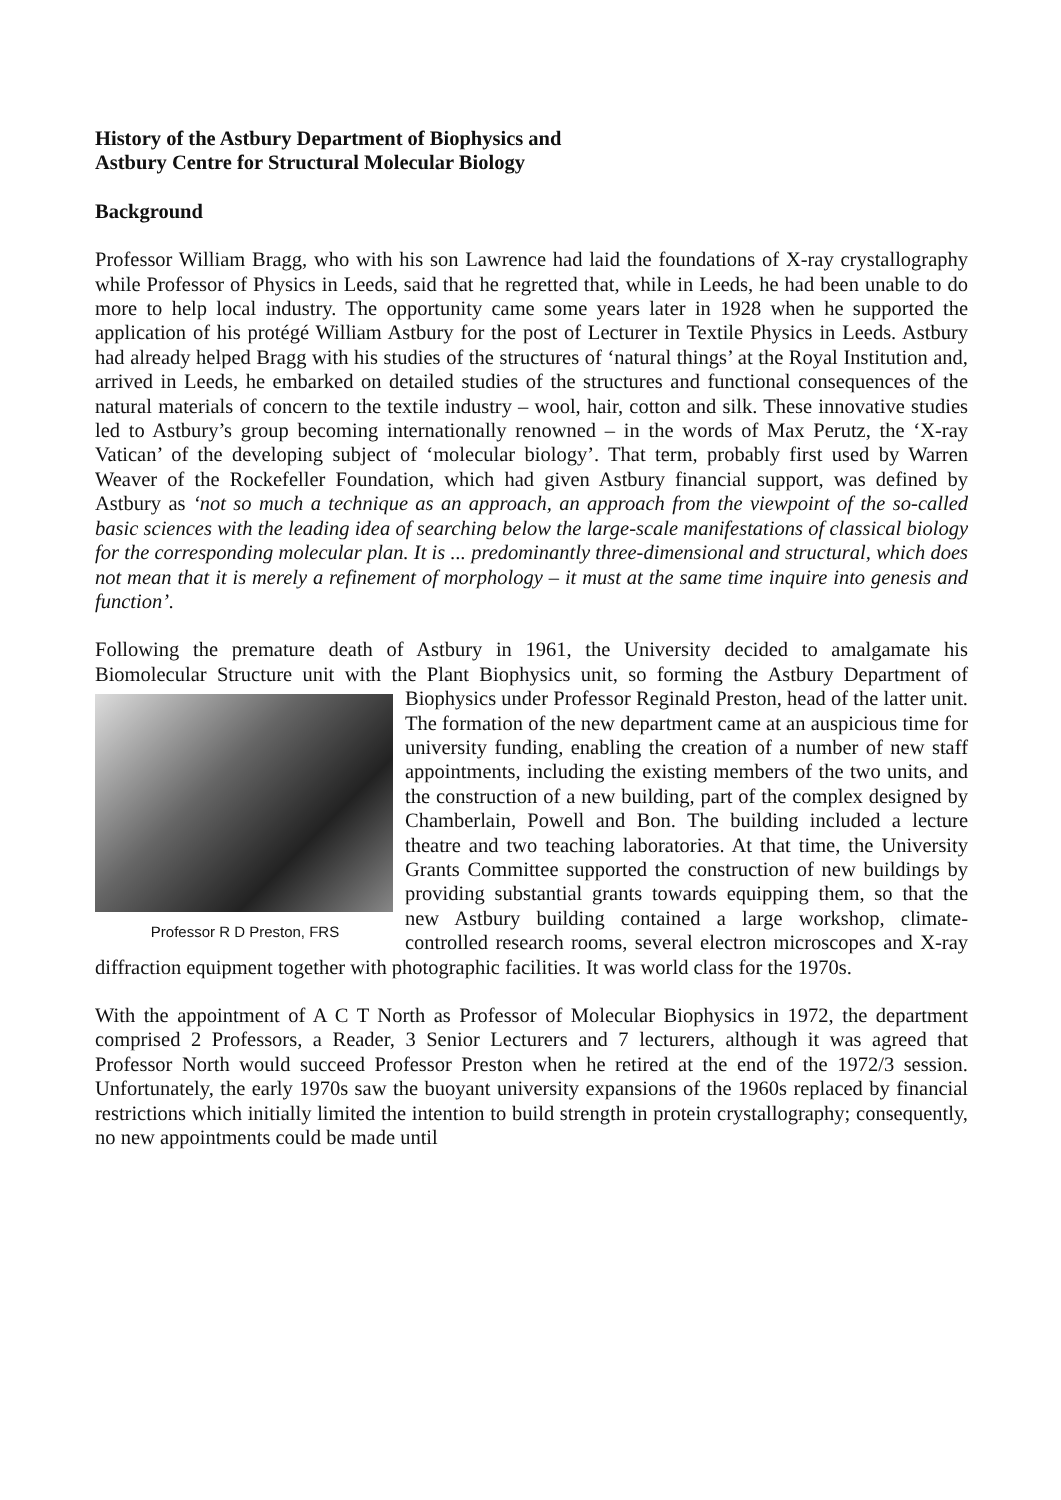History of the Astbury Department of Biophysics and
Astbury Centre for Structural Molecular Biology
Background
Professor William Bragg, who with his son Lawrence had laid the foundations of X-ray crystallography while Professor of Physics in Leeds, said that he regretted that, while in Leeds, he had been unable to do more to help local industry. The opportunity came some years later in 1928 when he supported the application of his protégé William Astbury for the post of Lecturer in Textile Physics in Leeds. Astbury had already helped Bragg with his studies of the structures of ‘natural things’ at the Royal Institution and, arrived in Leeds, he embarked on detailed studies of the structures and functional consequences of the natural materials of concern to the textile industry – wool, hair, cotton and silk. These innovative studies led to Astbury’s group becoming internationally renowned – in the words of Max Perutz, the ‘X-ray Vatican’ of the developing subject of ‘molecular biology’. That term, probably first used by Warren Weaver of the Rockefeller Foundation, which had given Astbury financial support, was defined by Astbury as ‘not so much a technique as an approach, an approach from the viewpoint of the so-called basic sciences with the leading idea of searching below the large-scale manifestations of classical biology for the corresponding molecular plan. It is ... predominantly three-dimensional and structural, which does not mean that it is merely a refinement of morphology – it must at the same time inquire into genesis and function’.
Following the premature death of Astbury in 1961, the University decided to amalgamate his Biomolecular Structure unit with the Plant Biophysics unit, so forming the Astbury Professor R D Preston, FRS Department of Biophysics under Professor Reginald Preston, head of the latter unit. The formation of the new department came at an auspicious time for university funding, enabling the creation of a number of new staff appointments, including the existing members of the two units, and the construction of a new building, part of the complex designed by Chamberlain, Powell and Bon. The building included a lecture theatre and two teaching laboratories. At that time, the University Grants Committee supported the construction of new buildings by providing substantial grants towards equipping them, so that the new Astbury building contained a large workshop, climate-controlled research rooms, several electron microscopes and X-ray diffraction equipment together with photographic facilities. It was world class for the 1970s.
With the appointment of A C T North as Professor of Molecular Biophysics in 1972, the department comprised 2 Professors, a Reader, 3 Senior Lecturers and 7 lecturers, although it was agreed that Professor North would succeed Professor Preston when he retired at the end of the 1972/3 session. Unfortunately, the early 1970s saw the buoyant university expansions of the 1960s replaced by financial restrictions which initially limited the intention to build strength in protein crystallography; consequently, no new appointments could be made until